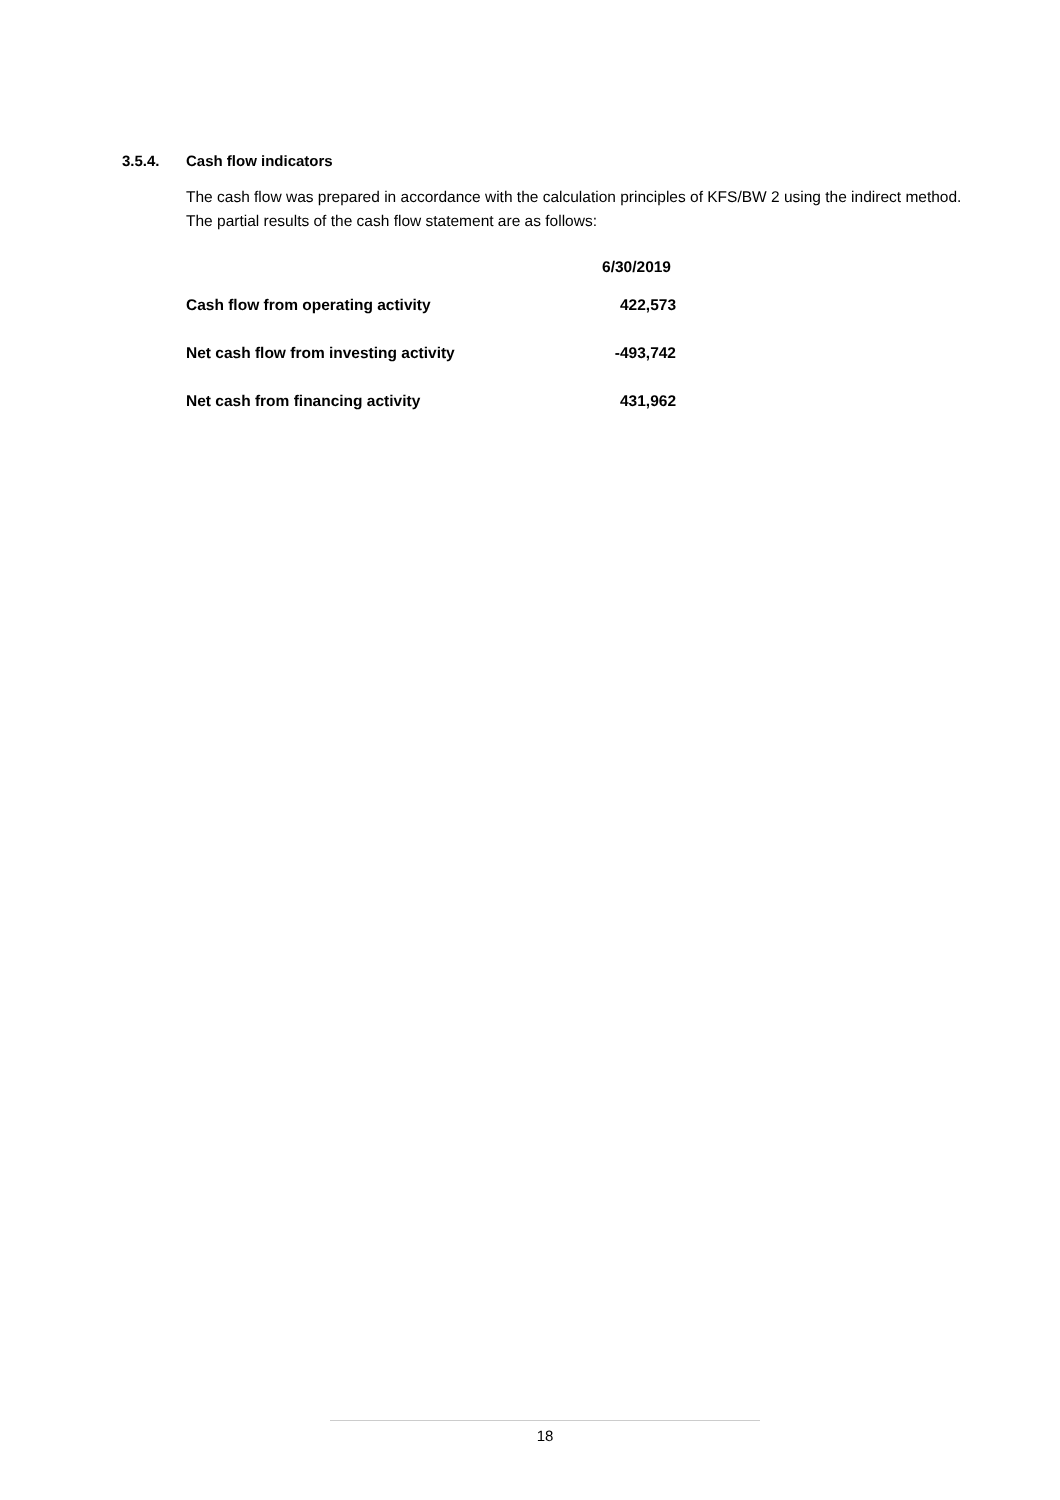3.5.4. Cash flow indicators
The cash flow was prepared in accordance with the calculation principles of KFS/BW 2 using the indirect method. The partial results of the cash flow statement are as follows:
| | 6/30/2019 |
| --- | --- |
| Cash flow from operating activity | 422,573 |
| Net cash flow from investing activity | -493,742 |
| Net cash from financing activity | 431,962 |
18